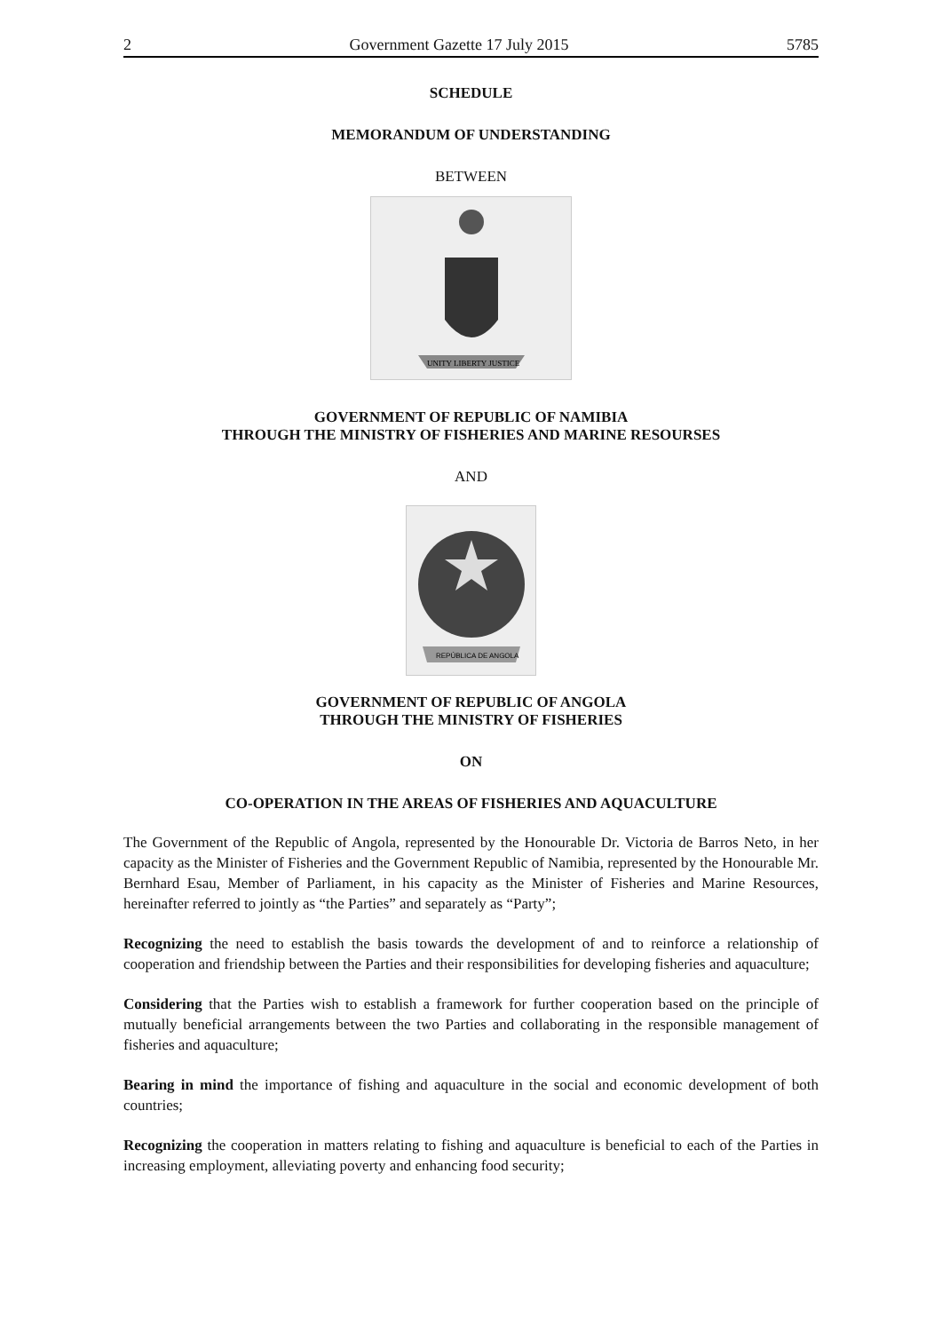2 Government Gazette 17 July 2015 5785
SCHEDULE
MEMORANDUM OF UNDERSTANDING
BETWEEN
UNITY LIBERTY JUSTICE
GOVERNMENT OF REPUBLIC OF NAMIBIA
THROUGH THE MINISTRY OF FISHERIES AND MARINE RESOURSES
AND
REPÚBLICA DE ANGOLA
GOVERNMENT OF REPUBLIC OF ANGOLA
THROUGH THE MINISTRY OF FISHERIES
ON
CO-OPERATION IN THE AREAS OF FISHERIES AND AQUACULTURE
The Government of the Republic of Angola, represented by the Honourable Dr. Victoria de Barros Neto, in her capacity as the Minister of Fisheries and the Government Republic of Namibia, represented by the Honourable Mr. Bernhard Esau, Member of Parliament, in his capacity as the Minister of Fisheries and Marine Resources, hereinafter referred to jointly as “the Parties” and separately as “Party”;
Recognizing the need to establish the basis towards the development of and to reinforce a relationship of cooperation and friendship between the Parties and their responsibilities for developing fisheries and aquaculture;
Considering that the Parties wish to establish a framework for further cooperation based on the principle of mutually beneficial arrangements between the two Parties and collaborating in the responsible management of fisheries and aquaculture;
Bearing in mind the importance of fishing and aquaculture in the social and economic development of both countries;
Recognizing the cooperation in matters relating to fishing and aquaculture is beneficial to each of the Parties in increasing employment, alleviating poverty and enhancing food security;